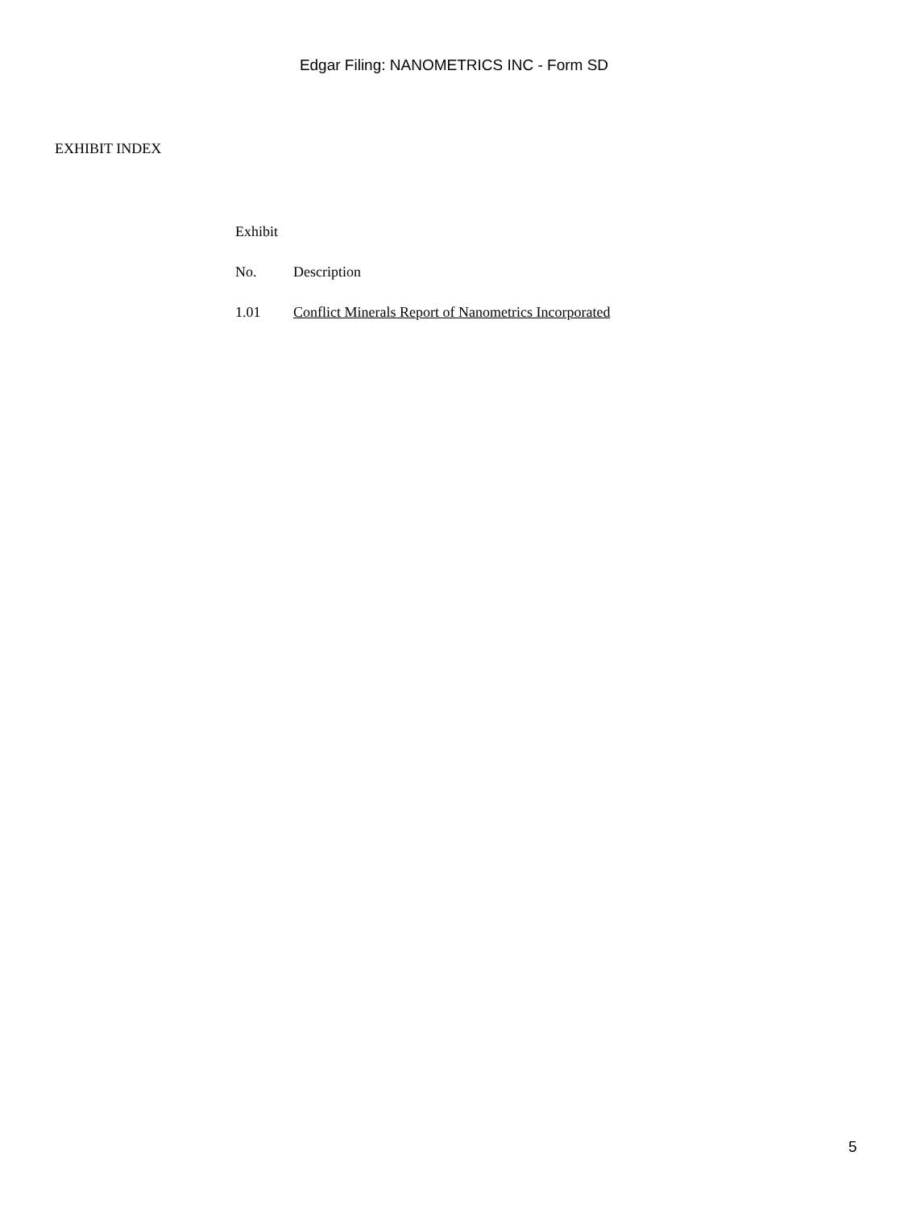Edgar Filing: NANOMETRICS INC - Form SD
EXHIBIT INDEX
| Exhibit | |
| --- | --- |
| No. | Description |
| 1.01 | Conflict Minerals Report of Nanometrics Incorporated |
5